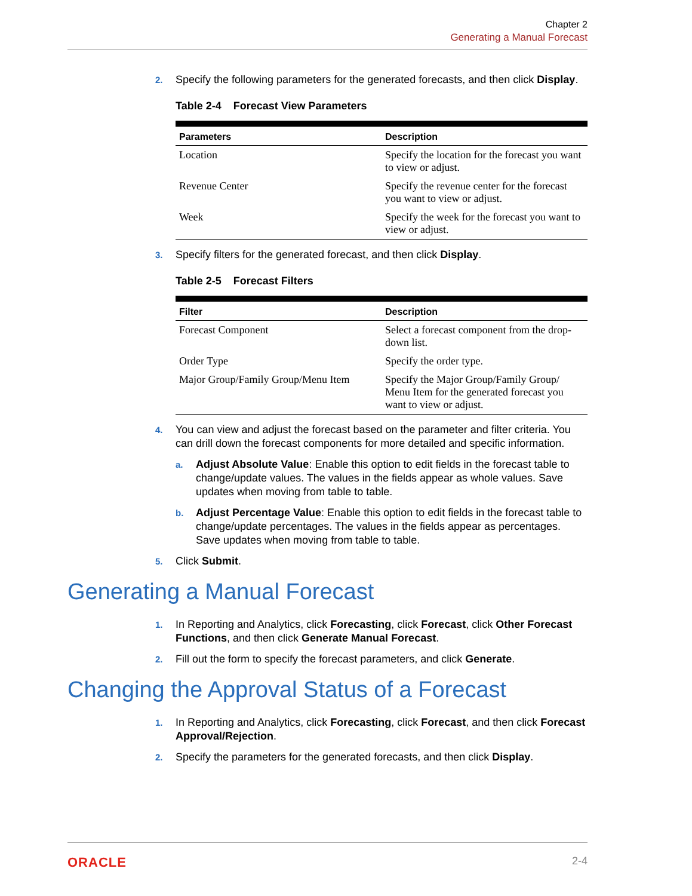Chapter 2
Generating a Manual Forecast
2. Specify the following parameters for the generated forecasts, and then click Display.
Table 2-4 Forecast View Parameters
| Parameters | Description |
| --- | --- |
| Location | Specify the location for the forecast you want to view or adjust. |
| Revenue Center | Specify the revenue center for the forecast you want to view or adjust. |
| Week | Specify the week for the forecast you want to view or adjust. |
3. Specify filters for the generated forecast, and then click Display.
Table 2-5 Forecast Filters
| Filter | Description |
| --- | --- |
| Forecast Component | Select a forecast component from the drop-down list. |
| Order Type | Specify the order type. |
| Major Group/Family Group/Menu Item | Specify the Major Group/Family Group/ Menu Item for the generated forecast you want to view or adjust. |
4. You can view and adjust the forecast based on the parameter and filter criteria. You can drill down the forecast components for more detailed and specific information.
a. Adjust Absolute Value: Enable this option to edit fields in the forecast table to change/update values. The values in the fields appear as whole values. Save updates when moving from table to table.
b. Adjust Percentage Value: Enable this option to edit fields in the forecast table to change/update percentages. The values in the fields appear as percentages. Save updates when moving from table to table.
5. Click Submit.
Generating a Manual Forecast
1. In Reporting and Analytics, click Forecasting, click Forecast, click Other Forecast Functions, and then click Generate Manual Forecast.
2. Fill out the form to specify the forecast parameters, and click Generate.
Changing the Approval Status of a Forecast
1. In Reporting and Analytics, click Forecasting, click Forecast, and then click Forecast Approval/Rejection.
2. Specify the parameters for the generated forecasts, and then click Display.
ORACLE 2-4